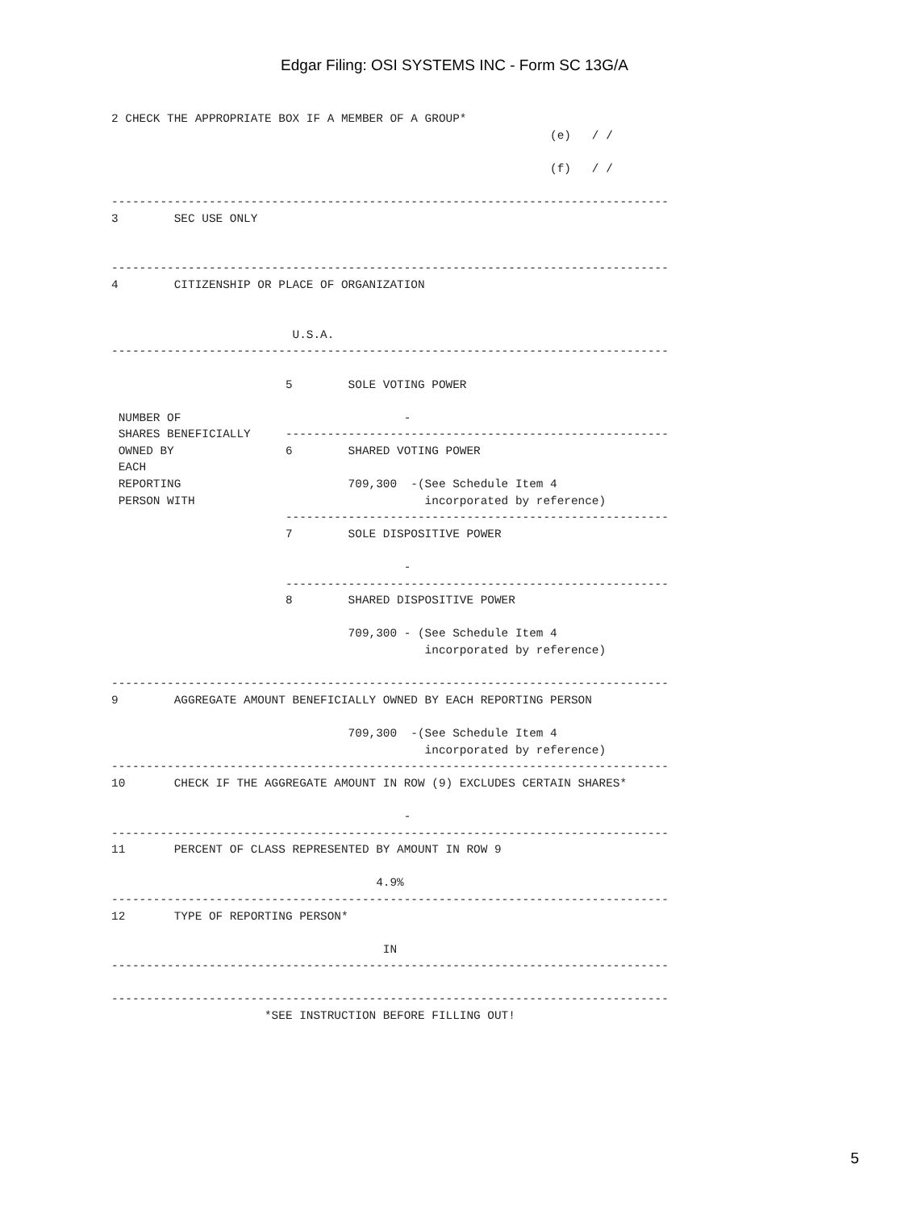Edgar Filing: OSI SYSTEMS INC - Form SC 13G/A
2 CHECK THE APPROPRIATE BOX IF A MEMBER OF A GROUP*
                                                               (e)   / /

                                                               (f)   / /

--------------------------------------------------------------------------------
3        SEC USE ONLY


--------------------------------------------------------------------------------
4        CITIZENSHIP OR PLACE OF ORGANIZATION


                          U.S.A.
--------------------------------------------------------------------------------

                         5        SOLE VOTING POWER

 NUMBER OF                                -
 SHARES BENEFICIALLY     -------------------------------------------------------
 OWNED BY                6        SHARED VOTING POWER
 EACH
 REPORTING                        709,300  -(See Schedule Item 4
 PERSON WITH                                 incorporated by reference)
                         -------------------------------------------------------
                         7        SOLE DISPOSITIVE POWER

                                          -
                         -------------------------------------------------------
                         8        SHARED DISPOSITIVE POWER

                                  709,300 - (See Schedule Item 4
                                             incorporated by reference)

--------------------------------------------------------------------------------
9        AGGREGATE AMOUNT BENEFICIALLY OWNED BY EACH REPORTING PERSON

                                  709,300  -(See Schedule Item 4
                                             incorporated by reference)
--------------------------------------------------------------------------------
10       CHECK IF THE AGGREGATE AMOUNT IN ROW (9) EXCLUDES CERTAIN SHARES*

                                          -
--------------------------------------------------------------------------------
11       PERCENT OF CLASS REPRESENTED BY AMOUNT IN ROW 9

                                      4.9%
--------------------------------------------------------------------------------
12       TYPE OF REPORTING PERSON*

                                       IN
--------------------------------------------------------------------------------

--------------------------------------------------------------------------------
                      *SEE INSTRUCTION BEFORE FILLING OUT!
5